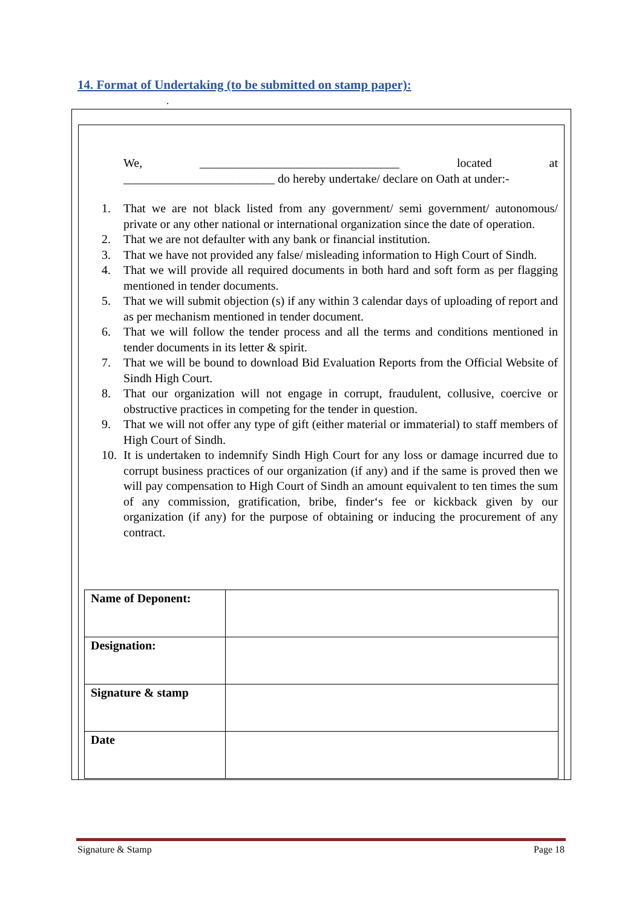14. Format of Undertaking (to be submitted on stamp paper):
.
We, _________________________________ located at
_________________________ do hereby undertake/ declare on Oath at under:-
1. That we are not black listed from any government/ semi government/ autonomous/ private or any other national or international organization since the date of operation.
2. That we are not defaulter with any bank or financial institution.
3. That we have not provided any false/ misleading information to High Court of Sindh.
4. That we will provide all required documents in both hard and soft form as per flagging mentioned in tender documents.
5. That we will submit objection (s) if any within 3 calendar days of uploading of report and as per mechanism mentioned in tender document.
6. That we will follow the tender process and all the terms and conditions mentioned in tender documents in its letter & spirit.
7. That we will be bound to download Bid Evaluation Reports from the Official Website of Sindh High Court.
8. That our organization will not engage in corrupt, fraudulent, collusive, coercive or obstructive practices in competing for the tender in question.
9. That we will not offer any type of gift (either material or immaterial) to staff members of High Court of Sindh.
10. It is undertaken to indemnify Sindh High Court for any loss or damage incurred due to corrupt business practices of our organization (if any) and if the same is proved then we will pay compensation to High Court of Sindh an amount equivalent to ten times the sum of any commission, gratification, bribe, finder‘s fee or kickback given by our organization (if any) for the purpose of obtaining or inducing the procurement of any contract.
| Name of Deponent: | |
| Designation: | |
| Signature & stamp | |
| Date | |
Signature & Stamp Page 18